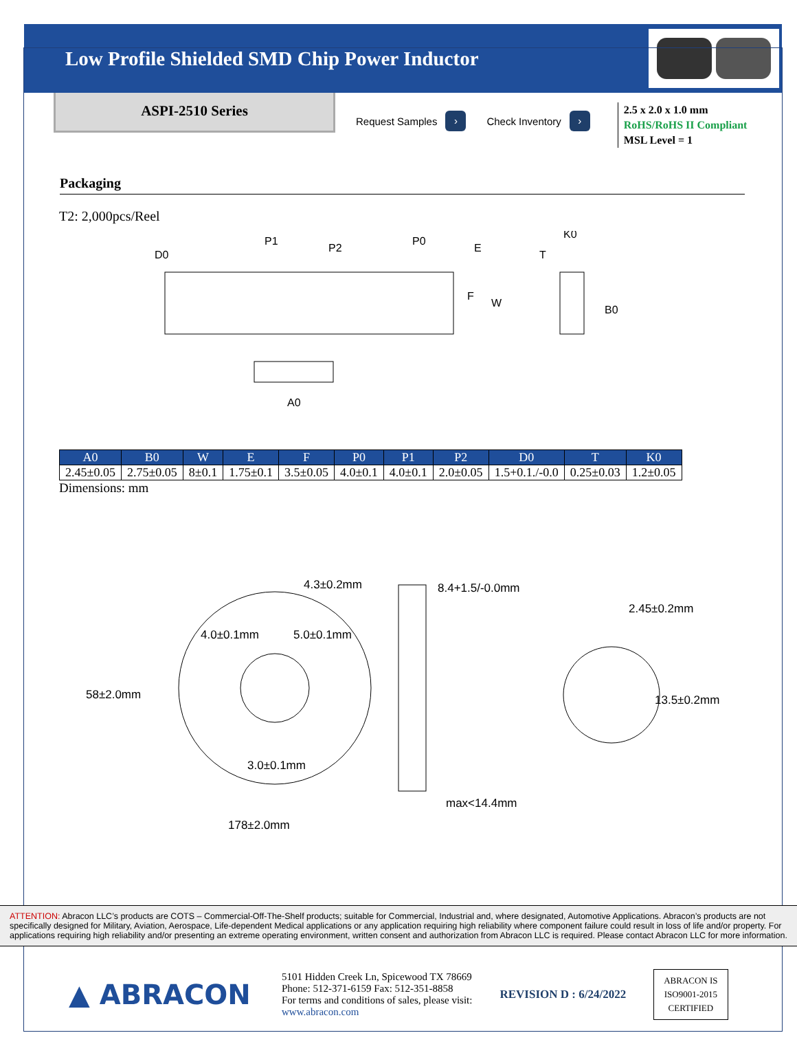Low Profile Shielded SMD Chip Power Inductor
ASPI-2510 Series
Request Samples ›
Check Inventory ›
2.5 x 2.0 x 1.0 mm
RoHS/RoHS II Compliant
MSL Level = 1
Packaging
T2: 2,000pcs/Reel
D0
P1
P2
P0
E
F
W
T
K0
B0
A0
| A0 | B0 | W | E | F | P0 | P1 | P2 | D0 | T | K0 |
| --- | --- | --- | --- | --- | --- | --- | --- | --- | --- | --- |
| 2.45±0.05 | 2.75±0.05 | 8±0.1 | 1.75±0.1 | 3.5±0.05 | 4.0±0.1 | 4.0±0.1 | 2.0±0.05 | 1.5+0.1./-0.0 | 0.25±0.03 | 1.2±0.05 |
Dimensions: mm
4.3±0.2mm
8.4+1.5/-0.0mm
4.0±0.1mm
5.0±0.1mm
2.45±0.2mm
58±2.0mm
13.5±0.2mm
3.0±0.1mm
max<14.4mm
178±2.0mm
ATTENTION: Abracon LLC’s products are COTS – Commercial-Off-The-Shelf products; suitable for Commercial, Industrial and, where designated, Automotive Applications. Abracon’s products are not specifically designed for Military, Aviation, Aerospace, Life-dependent Medical applications or any application requiring high reliability where component failure could result in loss of life and/or property. For applications requiring high reliability and/or presenting an extreme operating environment, written consent and authorization from Abracon LLC is required. Please contact Abracon LLC for more information.
▲ ABRACON
5101 Hidden Creek Ln, Spicewood TX 78669
Phone: 512-371-6159 Fax: 512-351-8858
For terms and conditions of sales, please visit:
www.abracon.com
REVISION D : 6/24/2022
ABRACON IS
ISO9001-2015
CERTIFIED